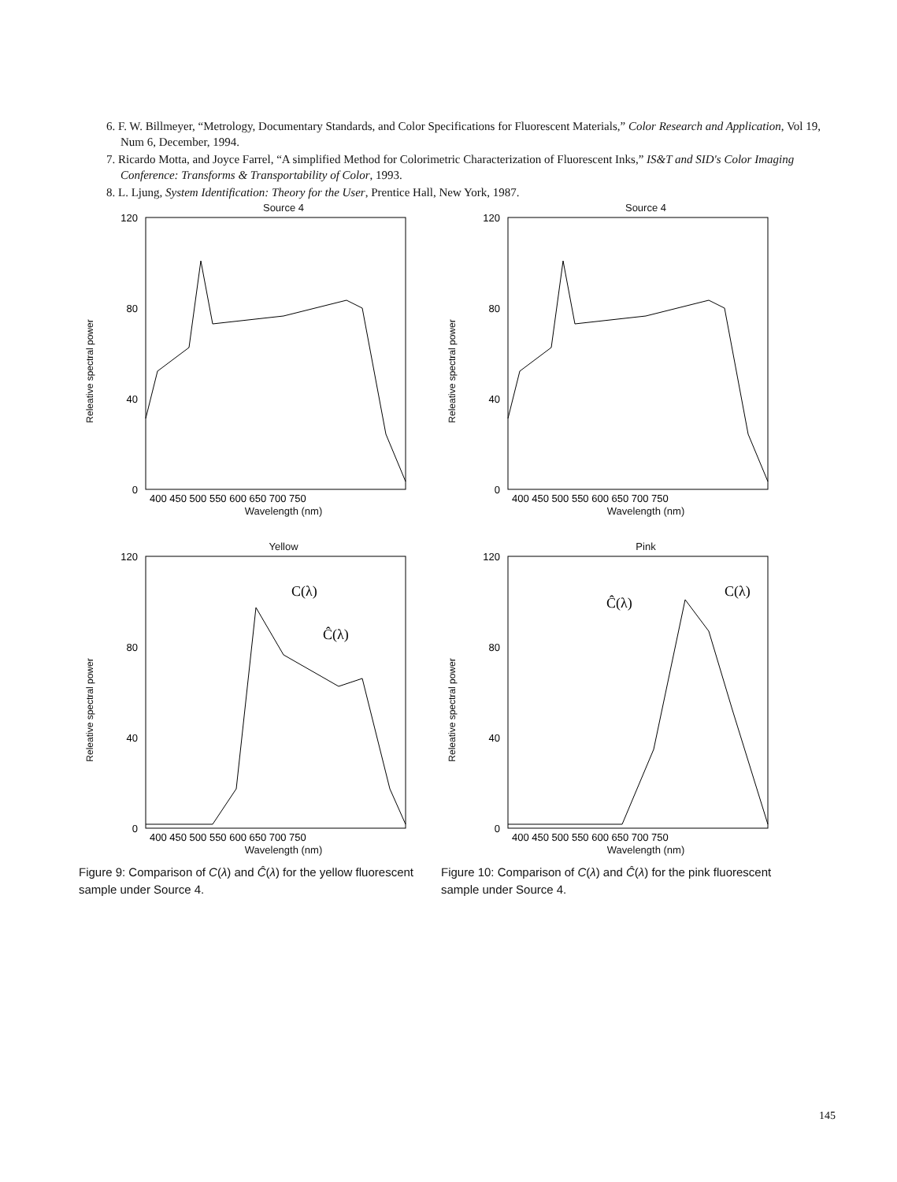6. F. W. Billmeyer, “Metrology, Documentary Standards, and Color Specifications for Fluorescent Materials,” Color Research and Application, Vol 19, Num 6, December, 1994.
7. Ricardo Motta, and Joyce Farrel, “A simplified Method for Colorimetric Characterization of Fluorescent Inks,” IS&T and SID's Color Imaging Conference: Transforms & Transportability of Color, 1993.
8. L. Ljung, System Identification: Theory for the User, Prentice Hall, New York, 1987.
Source 4
Releative spectral power
120
80
40
0
400 450 500 550 600 650 700 750
Wavelength (nm)
Source 4
Releative spectral power
120
80
40
0
400 450 500 550 600 650 700 750
Wavelength (nm)
Yellow
Releative spectral power
C(λ)
Ĉ(λ)
120
80
40
0
400 450 500 550 600 650 700 750
Wavelength (nm)
Figure 9: Comparison of C(λ) and Ĉ(λ) for the yellow fluorescent sample under Source 4.
Pink
Releative spectral power
Ĉ(λ)
C(λ)
120
80
40
0
400 450 500 550 600 650 700 750
Wavelength (nm)
Figure 10: Comparison of C(λ) and Ĉ(λ) for the pink fluorescent sample under Source 4.
145